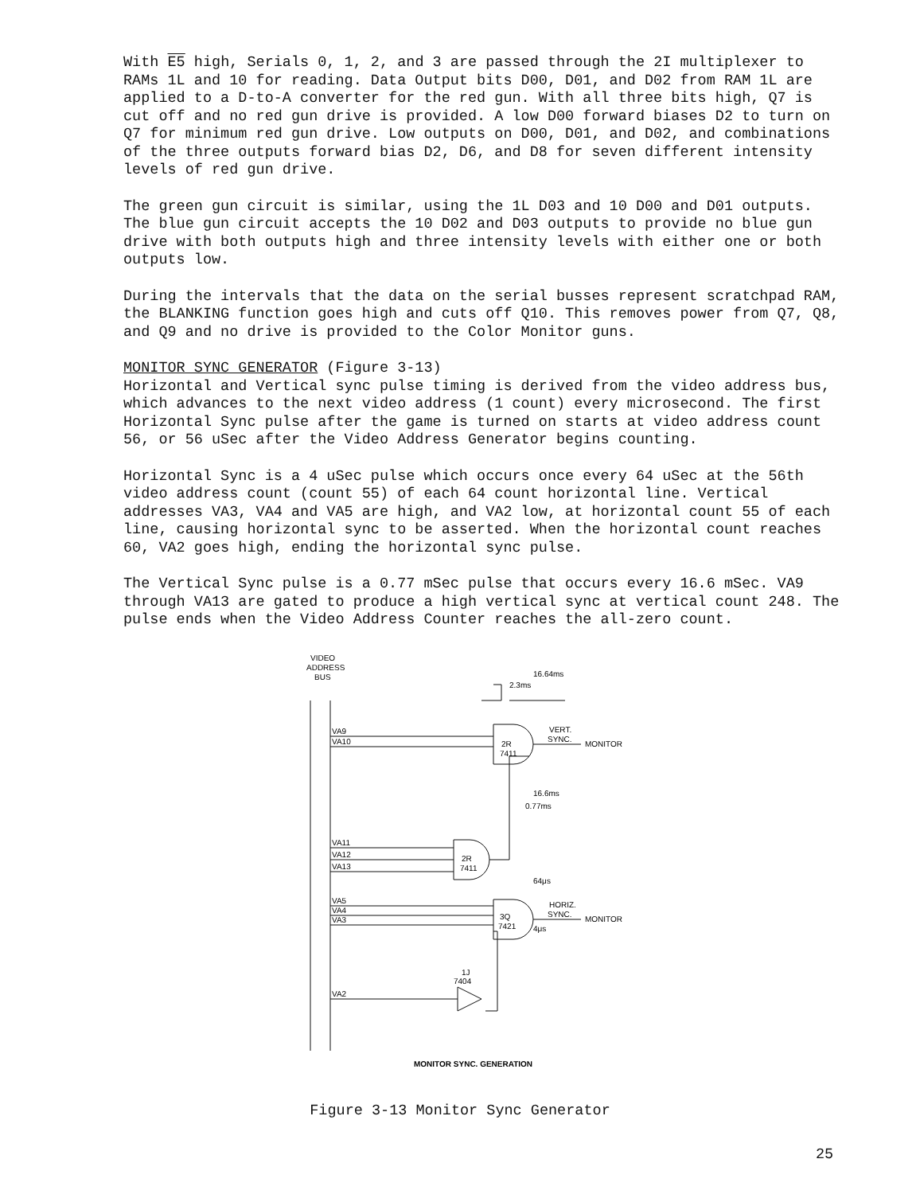With E5 high, Serials 0, 1, 2, and 3 are passed through the 2I multiplexer to RAMs 1L and 10 for reading. Data Output bits D00, D01, and D02 from RAM 1L are applied to a D-to-A converter for the red gun. With all three bits high, Q7 is cut off and no red gun drive is provided. A low D00 forward biases D2 to turn on Q7 for minimum red gun drive. Low outputs on D00, D01, and D02, and combinations of the three outputs forward bias D2, D6, and D8 for seven different intensity levels of red gun drive.
The green gun circuit is similar, using the 1L D03 and 10 D00 and D01 outputs. The blue gun circuit accepts the 10 D02 and D03 outputs to provide no blue gun drive with both outputs high and three intensity levels with either one or both outputs low.
During the intervals that the data on the serial busses represent scratchpad RAM, the BLANKING function goes high and cuts off Q10. This removes power from Q7, Q8, and Q9 and no drive is provided to the Color Monitor guns.
MONITOR SYNC GENERATOR (Figure 3-13)
Horizontal and Vertical sync pulse timing is derived from the video address bus, which advances to the next video address (1 count) every microsecond. The first Horizontal Sync pulse after the game is turned on starts at video address count 56, or 56 uSec after the Video Address Generator begins counting.
Horizontal Sync is a 4 uSec pulse which occurs once every 64 uSec at the 56th video address count (count 55) of each 64 count horizontal line. Vertical addresses VA3, VA4 and VA5 are high, and VA2 low, at horizontal count 55 of each line, causing horizontal sync to be asserted. When the horizontal count reaches 60, VA2 goes high, ending the horizontal sync pulse.
The Vertical Sync pulse is a 0.77 mSec pulse that occurs every 16.6 mSec. VA9 through VA13 are gated to produce a high vertical sync at vertical count 248. The pulse ends when the Video Address Counter reaches the all-zero count.
VIDEO
ADDRESS
BUS
16.64ms
2.3ms
VA9
VA10
2R
7411
VERT.
SYNC.
MONITOR
16.6ms
0.77ms
VA11
VA12
VA13
2R
7411
64μs
4μs
VA5
VA4
VA3
3Q
7421
HORIZ.
SYNC.
MONITOR
1J
7404
VA2
MONITOR SYNC. GENERATION
Figure 3-13 Monitor Sync Generator
25